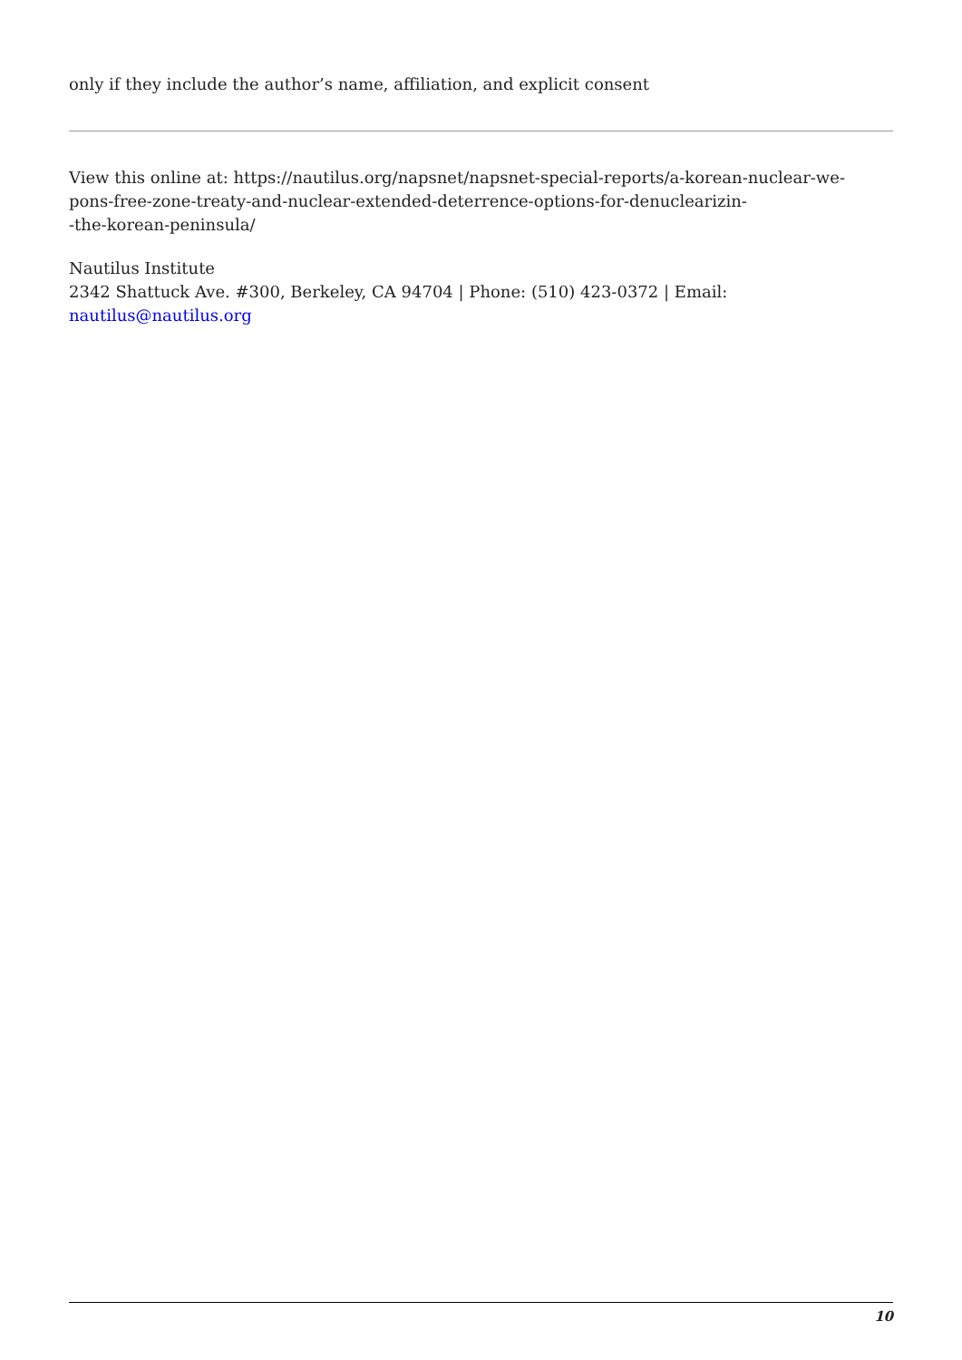only if they include the author’s name, affiliation, and explicit consent
View this online at: https://nautilus.org/napsnet/napsnet-special-reports/a-korean-nuclear-we-
pons-free-zone-treaty-and-nuclear-extended-deterrence-options-for-denuclearizin-
-the-korean-peninsula/
Nautilus Institute
2342 Shattuck Ave. #300, Berkeley, CA 94704 | Phone: (510) 423-0372 | Email:
nautilus@nautilus.org
10